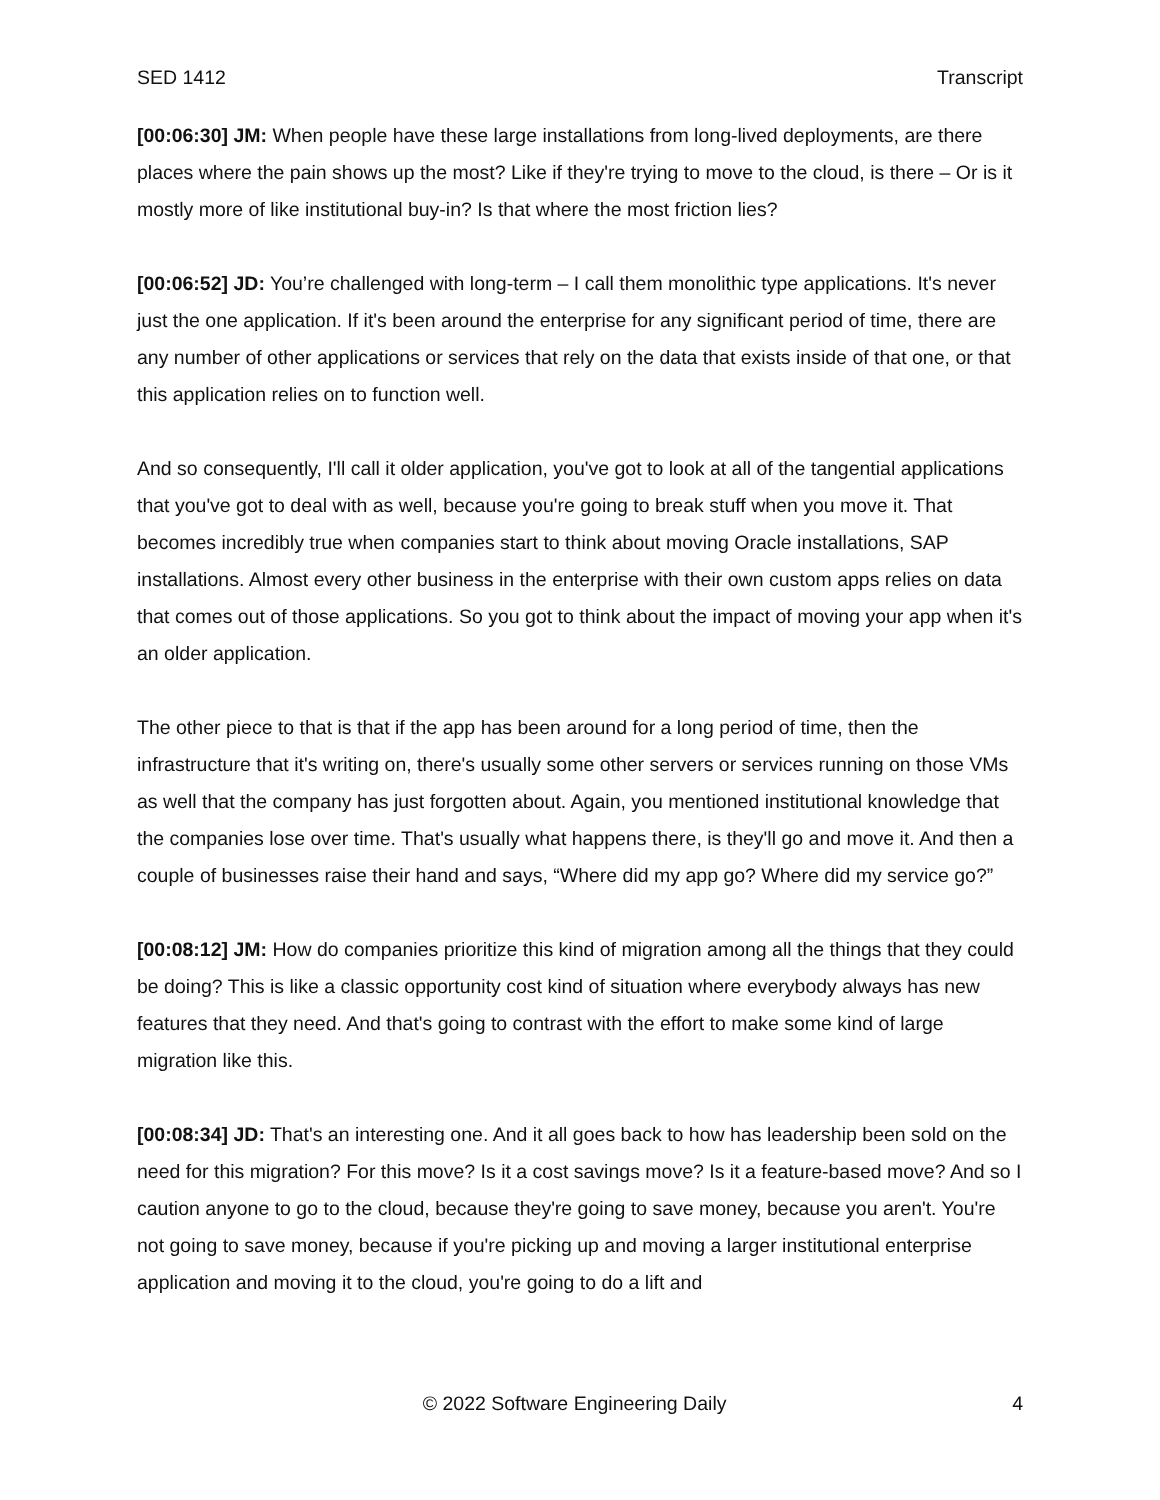SED 1412 Transcript
[00:06:30] JM: When people have these large installations from long-lived deployments, are there places where the pain shows up the most? Like if they're trying to move to the cloud, is there – Or is it mostly more of like institutional buy-in? Is that where the most friction lies?
[00:06:52] JD: You’re challenged with long-term – I call them monolithic type applications. It's never just the one application. If it's been around the enterprise for any significant period of time, there are any number of other applications or services that rely on the data that exists inside of that one, or that this application relies on to function well.
And so consequently, I'll call it older application, you've got to look at all of the tangential applications that you've got to deal with as well, because you're going to break stuff when you move it. That becomes incredibly true when companies start to think about moving Oracle installations, SAP installations. Almost every other business in the enterprise with their own custom apps relies on data that comes out of those applications. So you got to think about the impact of moving your app when it's an older application.
The other piece to that is that if the app has been around for a long period of time, then the infrastructure that it's writing on, there's usually some other servers or services running on those VMs as well that the company has just forgotten about. Again, you mentioned institutional knowledge that the companies lose over time. That's usually what happens there, is they'll go and move it. And then a couple of businesses raise their hand and says, “Where did my app go? Where did my service go?”
[00:08:12] JM: How do companies prioritize this kind of migration among all the things that they could be doing? This is like a classic opportunity cost kind of situation where everybody always has new features that they need. And that's going to contrast with the effort to make some kind of large migration like this.
[00:08:34] JD: That's an interesting one. And it all goes back to how has leadership been sold on the need for this migration? For this move? Is it a cost savings move? Is it a feature-based move? And so I caution anyone to go to the cloud, because they're going to save money, because you aren't. You're not going to save money, because if you're picking up and moving a larger institutional enterprise application and moving it to the cloud, you're going to do a lift and
© 2022 Software Engineering Daily 4